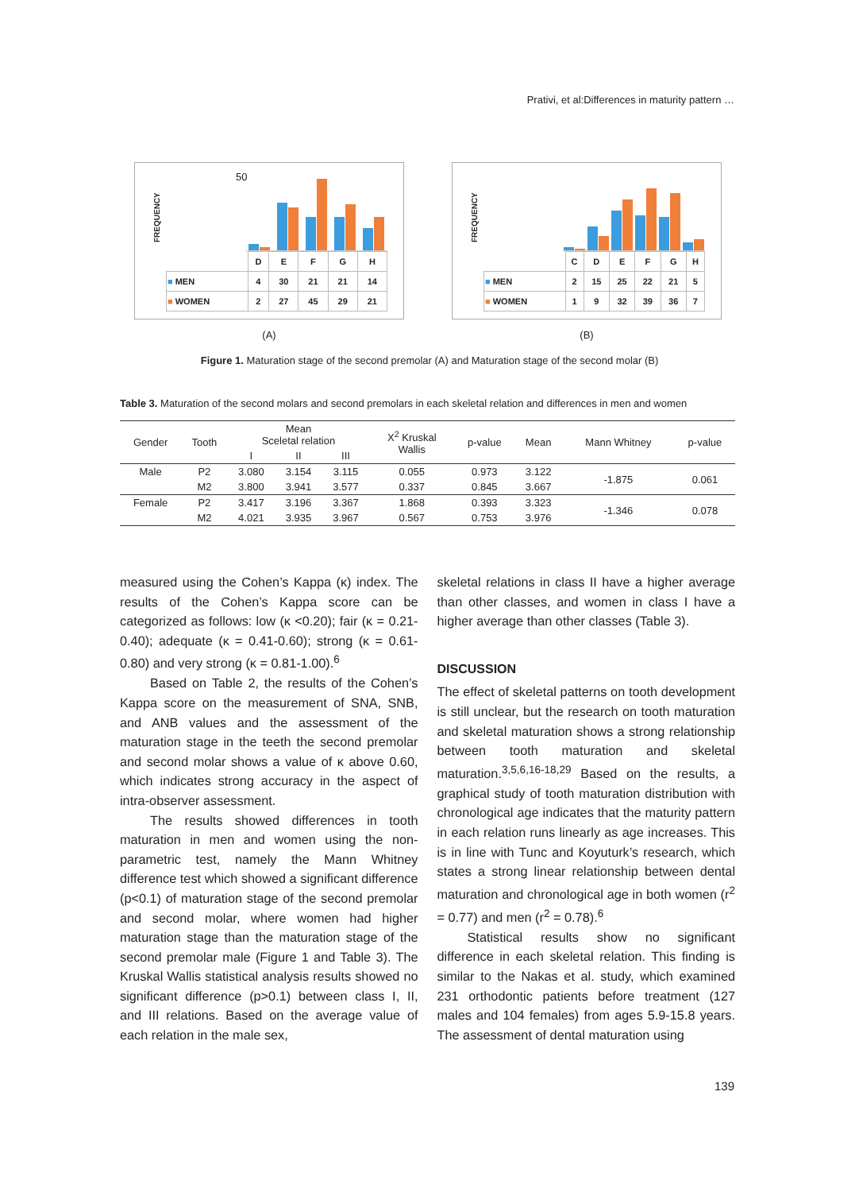Prativi, et al:Differences in maturity pattern …
FREQUENCY
50
| | D | E | F | G | H |
| ■ MEN | 4 | 30 | 21 | 21 | 14 |
| ■ WOMEN | 2 | 27 | 45 | 29 | 21 |
(A)
FREQUENCY
| | C | D | E | F | G | H |
| ■ MEN | 2 | 15 | 25 | 22 | 21 | 5 |
| ■ WOMEN | 1 | 9 | 32 | 39 | 36 | 7 |
(B)
Figure 1. Maturation stage of the second premolar (A) and Maturation stage of the second molar (B)
Table 3. Maturation of the second molars and second premolars in each skeletal relation and differences in men and women
| Gender | Tooth | Mean Sceletal relation | | | X<sup>2</sup> Kruskal Wallis | p-value | Mean | Mann Whitney | p-value |
| --- | --- | --- | --- | --- | --- | --- | --- | --- | --- |
| | | I | II | III | | | | | |
| Male | P2 | 3.080 | 3.154 | 3.115 | 0.055 | 0.973 | 3.122 | -1.875 | 0.061 |
| | M2 | 3.800 | 3.941 | 3.577 | 0.337 | 0.845 | 3.667 | | |
| Female | P2 | 3.417 | 3.196 | 3.367 | 1.868 | 0.393 | 3.323 | -1.346 | 0.078 |
| | M2 | 4.021 | 3.935 | 3.967 | 0.567 | 0.753 | 3.976 | | |
measured using the Cohen’s Kappa (κ) index. The results of the Cohen’s Kappa score can be categorized as follows: low (κ <0.20); fair (κ = 0.21-0.40); adequate (κ = 0.41-0.60); strong (κ = 0.61-0.80) and very strong (κ = 0.81-1.00).<sup>6</sup>
Based on Table 2, the results of the Cohen’s Kappa score on the measurement of SNA, SNB, and ANB values and the assessment of the maturation stage in the teeth the second premolar and second molar shows a value of κ above 0.60, which indicates strong accuracy in the aspect of intra-observer assessment.
The results showed differences in tooth maturation in men and women using the non-parametric test, namely the Mann Whitney difference test which showed a significant difference (p<0.1) of maturation stage of the second premolar and second molar, where women had higher maturation stage than the maturation stage of the second premolar male (Figure 1 and Table 3). The Kruskal Wallis statistical analysis results showed no significant difference (p>0.1) between class I, II, and III relations. Based on the average value of each relation in the male sex,
skeletal relations in class II have a higher average than other classes, and women in class I have a higher average than other classes (Table 3).
DISCUSSION
The effect of skeletal patterns on tooth development is still unclear, but the research on tooth maturation and skeletal maturation shows a strong relationship between tooth maturation and skeletal maturation.<sup>3,5,6,16-18,29</sup> Based on the results, a graphical study of tooth maturation distribution with chronological age indicates that the maturity pattern in each relation runs linearly as age increases. This is in line with Tunc and Koyuturk’s research, which states a strong linear relationship between dental maturation and chronological age in both women (r<sup>2</sup> = 0.77) and men (r<sup>2</sup> = 0.78).<sup>6</sup>
Statistical results show no significant difference in each skeletal relation. This finding is similar to the Nakas et al. study, which examined 231 orthodontic patients before treatment (127 males and 104 females) from ages 5.9-15.8 years. The assessment of dental maturation using
139